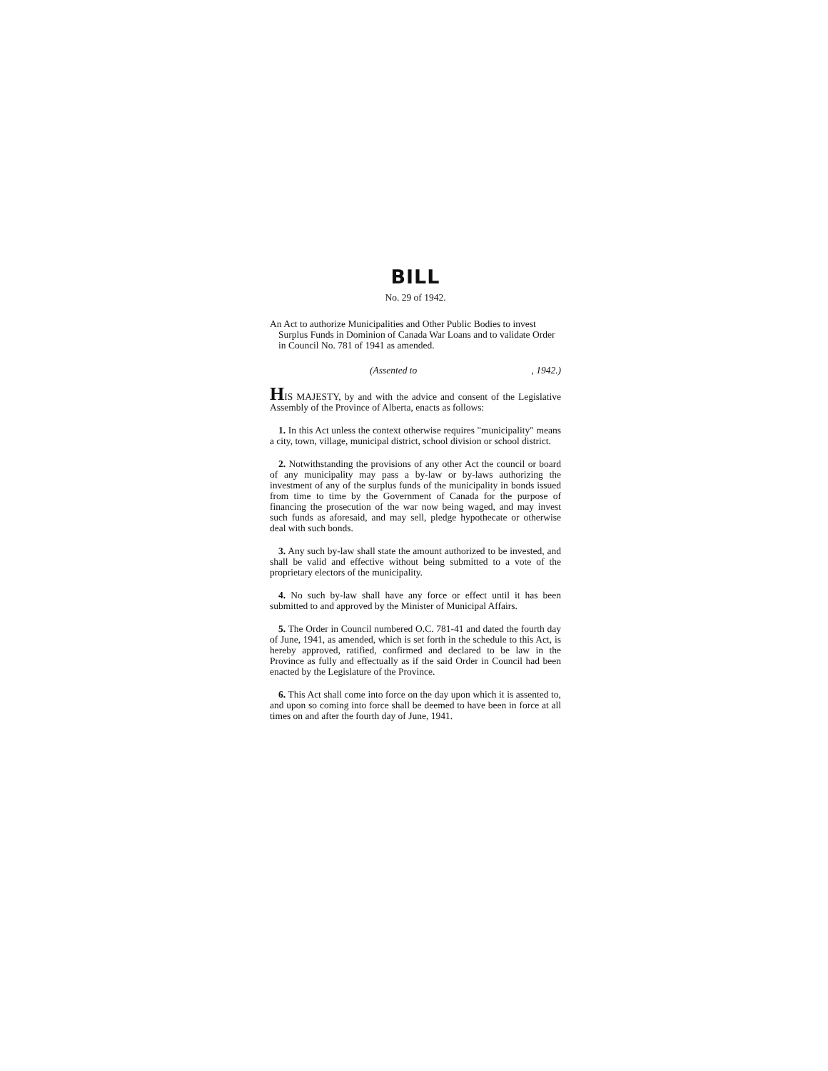BILL
No. 29 of 1942.
An Act to authorize Municipalities and Other Public Bodies to invest Surplus Funds in Dominion of Canada War Loans and to validate Order in Council No. 781 of 1941 as amended.
(Assented to, 1942.)
HIS MAJESTY, by and with the advice and consent of the Legislative Assembly of the Province of Alberta, enacts as follows:
1. In this Act unless the context otherwise requires "municipality" means a city, town, village, municipal district, school division or school district.
2. Notwithstanding the provisions of any other Act the council or board of any municipality may pass a by-law or by-laws authorizing the investment of any of the surplus funds of the municipality in bonds issued from time to time by the Government of Canada for the purpose of financing the prosecution of the war now being waged, and may invest such funds as aforesaid, and may sell, pledge hypothecate or otherwise deal with such bonds.
3. Any such by-law shall state the amount authorized to be invested, and shall be valid and effective without being submitted to a vote of the proprietary electors of the municipality.
4. No such by-law shall have any force or effect until it has been submitted to and approved by the Minister of Municipal Affairs.
5. The Order in Council numbered O.C. 781-41 and dated the fourth day of June, 1941, as amended, which is set forth in the schedule to this Act, is hereby approved, ratified, confirmed and declared to be law in the Province as fully and effectually as if the said Order in Council had been enacted by the Legislature of the Province.
6. This Act shall come into force on the day upon which it is assented to, and upon so coming into force shall be deemed to have been in force at all times on and after the fourth day of June, 1941.